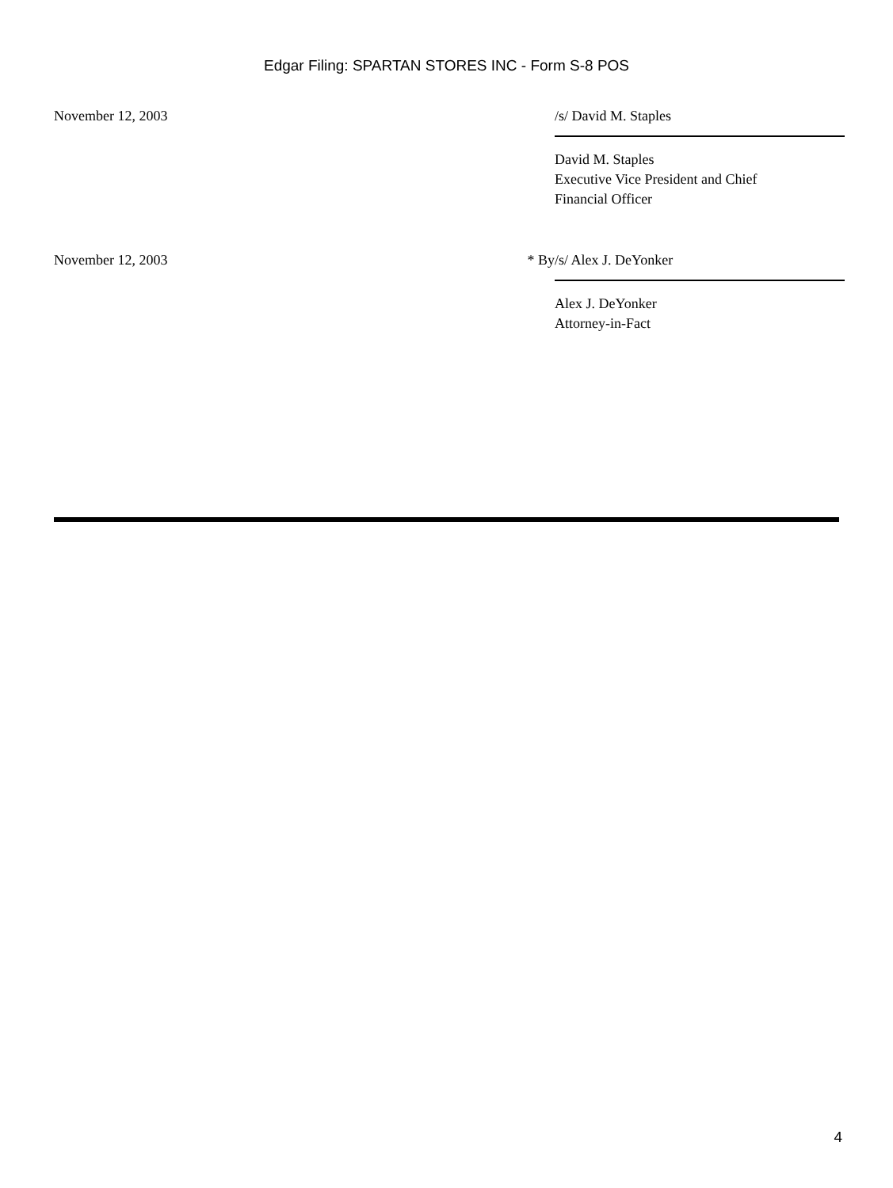Edgar Filing: SPARTAN STORES INC - Form S-8 POS
November 12, 2003 /s/ David M. Staples
David M. Staples
Executive Vice President and Chief
Financial Officer
November 12, 2003 * By /s/ Alex J. DeYonker
Alex J. DeYonker
Attorney-in-Fact
4